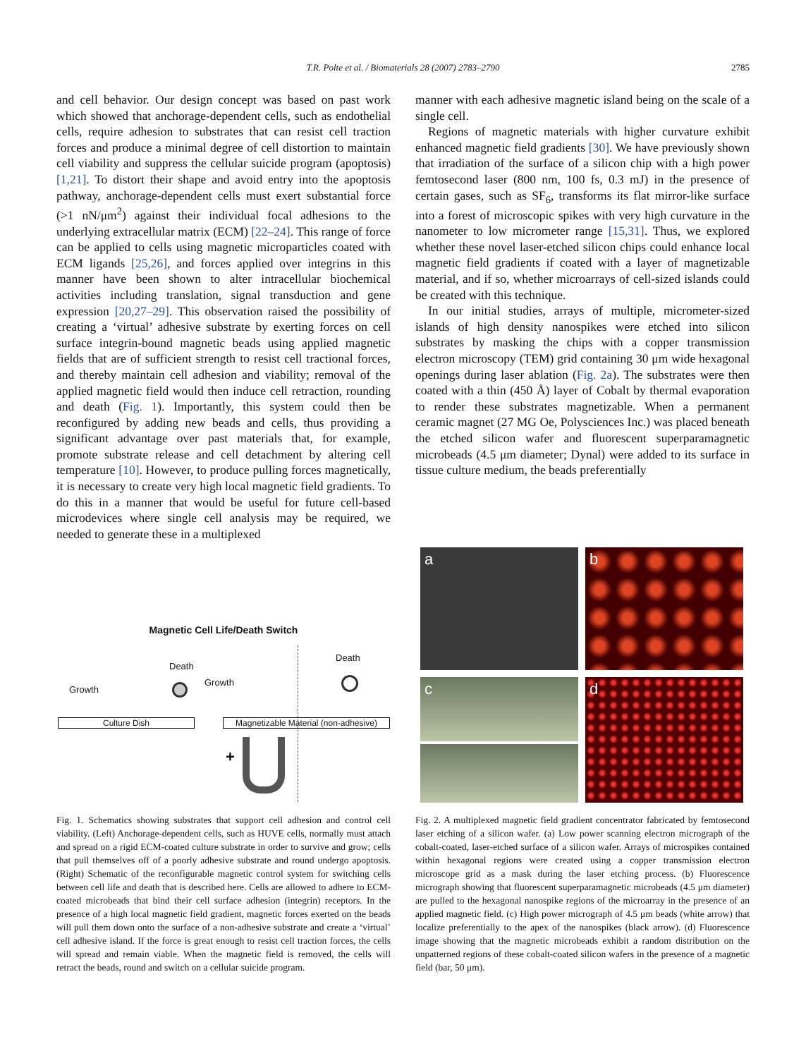T.R. Polte et al. / Biomaterials 28 (2007) 2783–2790
2785
and cell behavior. Our design concept was based on past work which showed that anchorage-dependent cells, such as endothelial cells, require adhesion to substrates that can resist cell traction forces and produce a minimal degree of cell distortion to maintain cell viability and suppress the cellular suicide program (apoptosis) [1,21]. To distort their shape and avoid entry into the apoptosis pathway, anchorage-dependent cells must exert substantial force (>1 nN/μm<sup>2</sup>) against their individual focal adhesions to the underlying extracellular matrix (ECM) [22–24]. This range of force can be applied to cells using magnetic microparticles coated with ECM ligands [25,26], and forces applied over integrins in this manner have been shown to alter intracellular biochemical activities including translation, signal transduction and gene expression [20,27–29]. This observation raised the possibility of creating a ‘virtual’ adhesive substrate by exerting forces on cell surface integrin-bound magnetic beads using applied magnetic fields that are of sufficient strength to resist cell tractional forces, and thereby maintain cell adhesion and viability; removal of the applied magnetic field would then induce cell retraction, rounding and death (Fig. 1). Importantly, this system could then be reconfigured by adding new beads and cells, thus providing a significant advantage over past materials that, for example, promote substrate release and cell detachment by altering cell temperature [10]. However, to produce pulling forces magnetically, it is necessary to create very high local magnetic field gradients. To do this in a manner that would be useful for future cell-based microdevices where single cell analysis may be required, we needed to generate these in a multiplexed
manner with each adhesive magnetic island being on the scale of a single cell.
Regions of magnetic materials with higher curvature exhibit enhanced magnetic field gradients [30]. We have previously shown that irradiation of the surface of a silicon chip with a high power femtosecond laser (800 nm, 100 fs, 0.3 mJ) in the presence of certain gases, such as SF<sub>6</sub>, transforms its flat mirror-like surface into a forest of microscopic spikes with very high curvature in the nanometer to low micrometer range [15,31]. Thus, we explored whether these novel laser-etched silicon chips could enhance local magnetic field gradients if coated with a layer of magnetizable material, and if so, whether microarrays of cell-sized islands could be created with this technique.
In our initial studies, arrays of multiple, micrometer-sized islands of high density nanospikes were etched into silicon substrates by masking the chips with a copper transmission electron microscopy (TEM) grid containing 30 μm wide hexagonal openings during laser ablation (Fig. 2a). The substrates were then coated with a thin (450 Å) layer of Cobalt by thermal evaporation to render these substrates magnetizable. When a permanent ceramic magnet (27 MG Oe, Polysciences Inc.) was placed beneath the etched silicon wafer and fluorescent superparamagnetic microbeads (4.5 μm diameter; Dynal) were added to its surface in tissue culture medium, the beads preferentially
Magnetic Cell Life/Death Switch
Death
Death
Growth
Growth
Culture Dish
Magnetizable Material (non-adhesive)
+
a
b
c
d
Fig. 1. Schematics showing substrates that support cell adhesion and control cell viability. (Left) Anchorage-dependent cells, such as HUVE cells, normally must attach and spread on a rigid ECM-coated culture substrate in order to survive and grow; cells that pull themselves off of a poorly adhesive substrate and round undergo apoptosis. (Right) Schematic of the reconfigurable magnetic control system for switching cells between cell life and death that is described here. Cells are allowed to adhere to ECM-coated microbeads that bind their cell surface adhesion (integrin) receptors. In the presence of a high local magnetic field gradient, magnetic forces exerted on the beads will pull them down onto the surface of a non-adhesive substrate and create a ‘virtual’ cell adhesive island. If the force is great enough to resist cell traction forces, the cells will spread and remain viable. When the magnetic field is removed, the cells will retract the beads, round and switch on a cellular suicide program.
Fig. 2. A multiplexed magnetic field gradient concentrator fabricated by femtosecond laser etching of a silicon wafer. (a) Low power scanning electron micrograph of the cobalt-coated, laser-etched surface of a silicon wafer. Arrays of microspikes contained within hexagonal regions were created using a copper transmission electron microscope grid as a mask during the laser etching process. (b) Fluorescence micrograph showing that fluorescent superparamagnetic microbeads (4.5 μm diameter) are pulled to the hexagonal nanospike regions of the microarray in the presence of an applied magnetic field. (c) High power micrograph of 4.5 μm beads (white arrow) that localize preferentially to the apex of the nanospikes (black arrow). (d) Fluorescence image showing that the magnetic microbeads exhibit a random distribution on the unpatterned regions of these cobalt-coated silicon wafers in the presence of a magnetic field (bar, 50 μm).